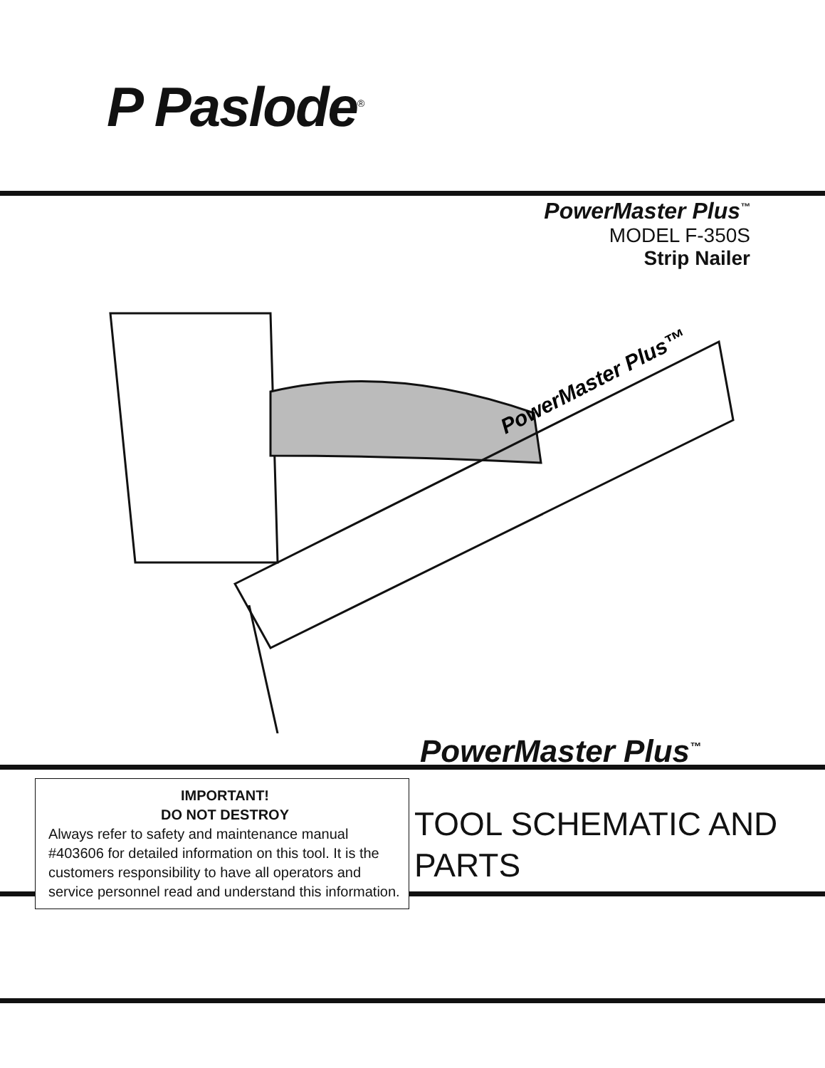P Paslode<sup>®</sup>
PowerMaster Plus<sup>™</sup>
MODEL F-350S
Strip Nailer
PowerMaster Plus™
PowerMaster Plus<sup>™</sup>
IMPORTANT!
DO NOT DESTROY
Always refer to safety and maintenance manual #403606 for detailed information on this tool. It is the customers responsibility to have all operators and service personnel read and understand this information.
TOOL SCHEMATIC AND
PARTS